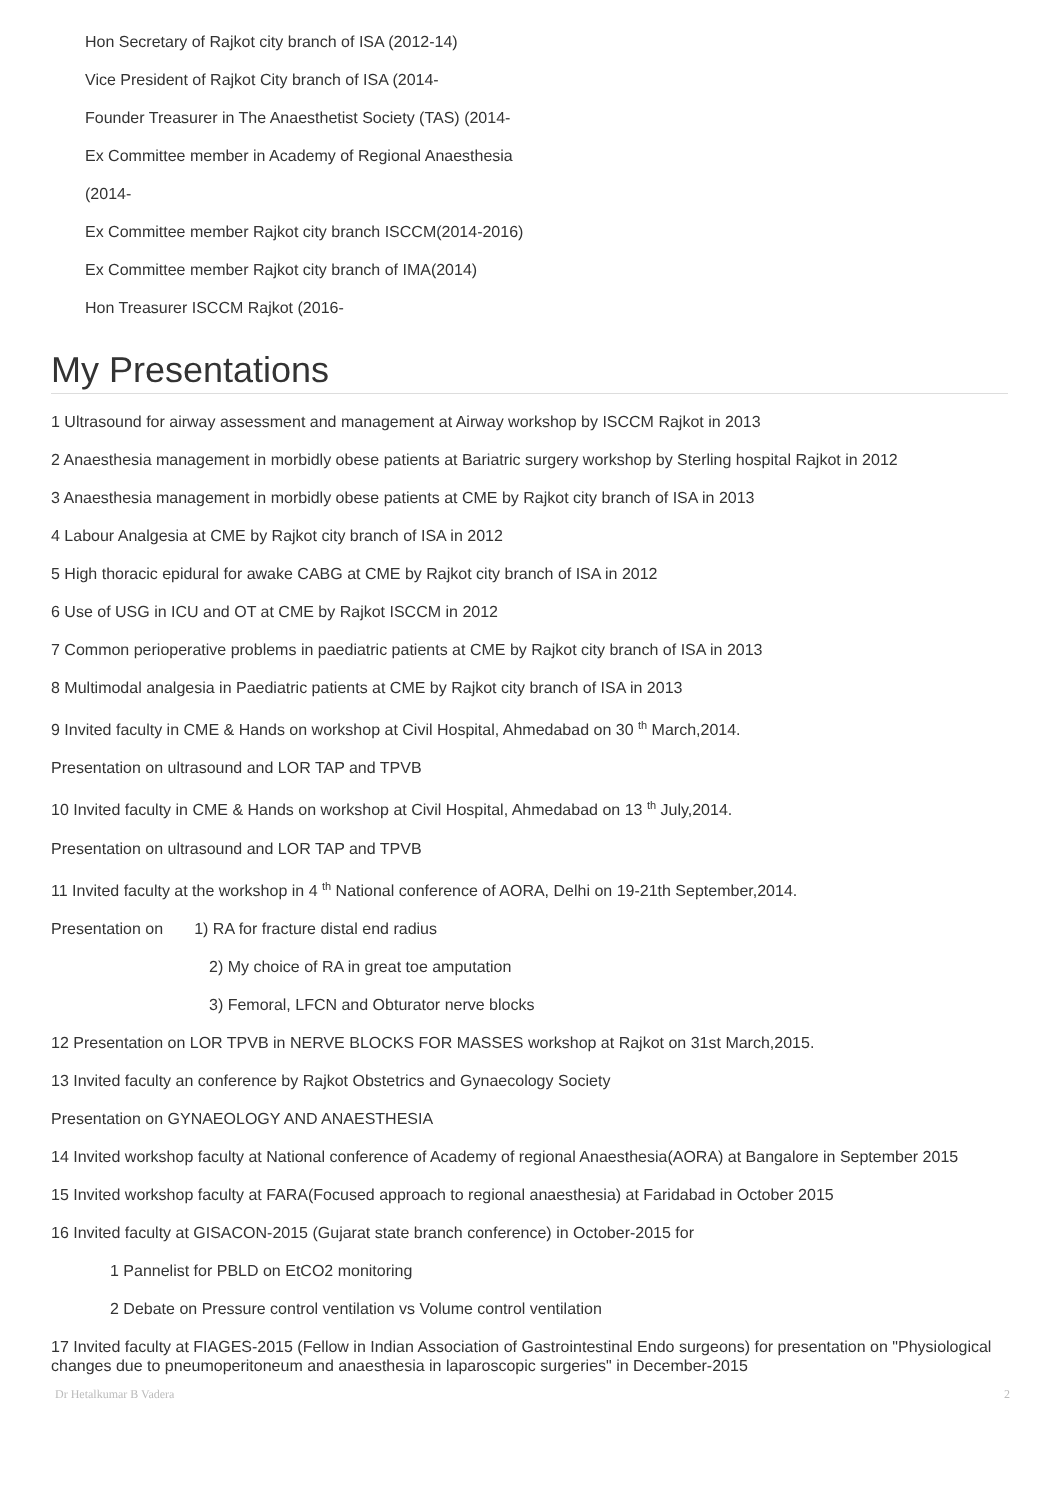Hon Secretary of Rajkot city branch of ISA (2012-14)
Vice President of Rajkot City branch of ISA (2014-
Founder Treasurer in The Anaesthetist Society (TAS) (2014-
Ex Committee member in Academy of Regional Anaesthesia
(2014-
Ex Committee member Rajkot city branch ISCCM(2014-2016)
Ex Committee member Rajkot city branch of IMA(2014)
Hon Treasurer ISCCM Rajkot (2016-
My Presentations
1 Ultrasound for airway assessment and management at Airway workshop by ISCCM Rajkot in 2013
2 Anaesthesia management in morbidly obese patients at Bariatric surgery workshop by Sterling hospital Rajkot in 2012
3 Anaesthesia management in morbidly obese patients at CME by Rajkot city branch of ISA in 2013
4 Labour Analgesia at CME by Rajkot city branch of ISA in 2012
5 High thoracic epidural for awake CABG at CME by Rajkot city branch of ISA in 2012
6 Use of USG in ICU and OT at CME by Rajkot ISCCM in 2012
7 Common perioperative problems in paediatric patients at CME by Rajkot city branch of ISA in 2013
8 Multimodal analgesia in Paediatric patients at CME by Rajkot city branch of ISA in 2013
9 Invited faculty in CME & Hands on workshop at Civil Hospital, Ahmedabad on 30 <sup>th</sup> March,2014.
Presentation on ultrasound and LOR TAP and TPVB
10 Invited faculty in CME & Hands on workshop at Civil Hospital, Ahmedabad on 13 <sup>th</sup> July,2014.
Presentation on ultrasound and LOR TAP and TPVB
11 Invited faculty at the workshop in 4 <sup>th</sup> National conference of AORA, Delhi on 19-21th September,2014.
Presentation on 1) RA for fracture distal end radius
2) My choice of RA in great toe amputation
3) Femoral, LFCN and Obturator nerve blocks
12 Presentation on LOR TPVB in NERVE BLOCKS FOR MASSES workshop at Rajkot on 31st March,2015.
13 Invited faculty an conference by Rajkot Obstetrics and Gynaecology Society
Presentation on GYNAEOLOGY AND ANAESTHESIA
14 Invited workshop faculty at National conference of Academy of regional Anaesthesia(AORA) at Bangalore in September 2015
15 Invited workshop faculty at FARA(Focused approach to regional anaesthesia) at Faridabad in October 2015
16 Invited faculty at GISACON-2015 (Gujarat state branch conference) in October-2015 for
1 Pannelist for PBLD on EtCO2 monitoring
2 Debate on Pressure control ventilation vs Volume control ventilation
17 Invited faculty at FIAGES-2015 (Fellow in Indian Association of Gastrointestinal Endo surgeons) for presentation on "Physiological changes due to pneumoperitoneum and anaesthesia in laparoscopic surgeries" in December-2015
Dr Hetalkumar B Vadera 2